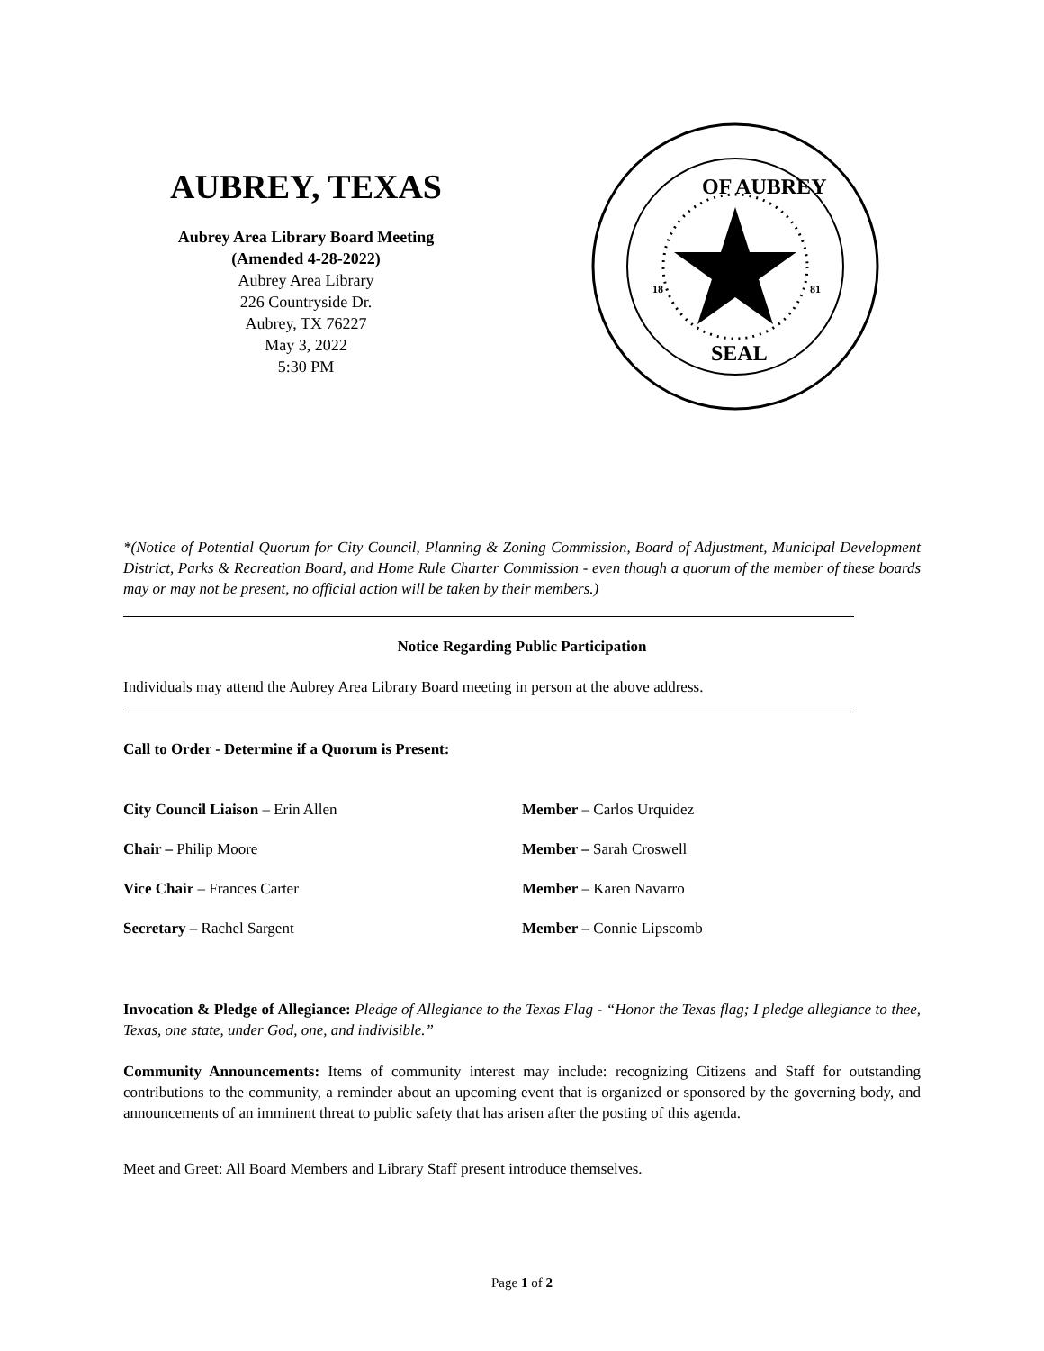AUBREY, TEXAS
Aubrey Area Library Board Meeting
(Amended 4-28-2022)
Aubrey Area Library
226 Countryside Dr.
Aubrey, TX 76227
May 3, 2022
5:30 PM
OF AUBREY
SEAL
18
81
*(Notice of Potential Quorum for City Council, Planning & Zoning Commission, Board of Adjustment, Municipal Development District, Parks & Recreation Board, and Home Rule Charter Commission - even though a quorum of the member of these boards may or may not be present, no official action will be taken by their members.)
Notice Regarding Public Participation
Individuals may attend the Aubrey Area Library Board meeting in person at the above address.
Call to Order - Determine if a Quorum is Present:
City Council Liaison – Erin Allen Member – Carlos Urquidez
Chair – Philip Moore Member – Sarah Croswell
Vice Chair – Frances Carter Member – Karen Navarro
Secretary – Rachel Sargent Member – Connie Lipscomb
Invocation & Pledge of Allegiance: Pledge of Allegiance to the Texas Flag - “Honor the Texas flag; I pledge allegiance to thee, Texas, one state, under God, one, and indivisible.”
Community Announcements: Items of community interest may include: recognizing Citizens and Staff for outstanding contributions to the community, a reminder about an upcoming event that is organized or sponsored by the governing body, and announcements of an imminent threat to public safety that has arisen after the posting of this agenda.
Meet and Greet: All Board Members and Library Staff present introduce themselves.
Page 1 of 2